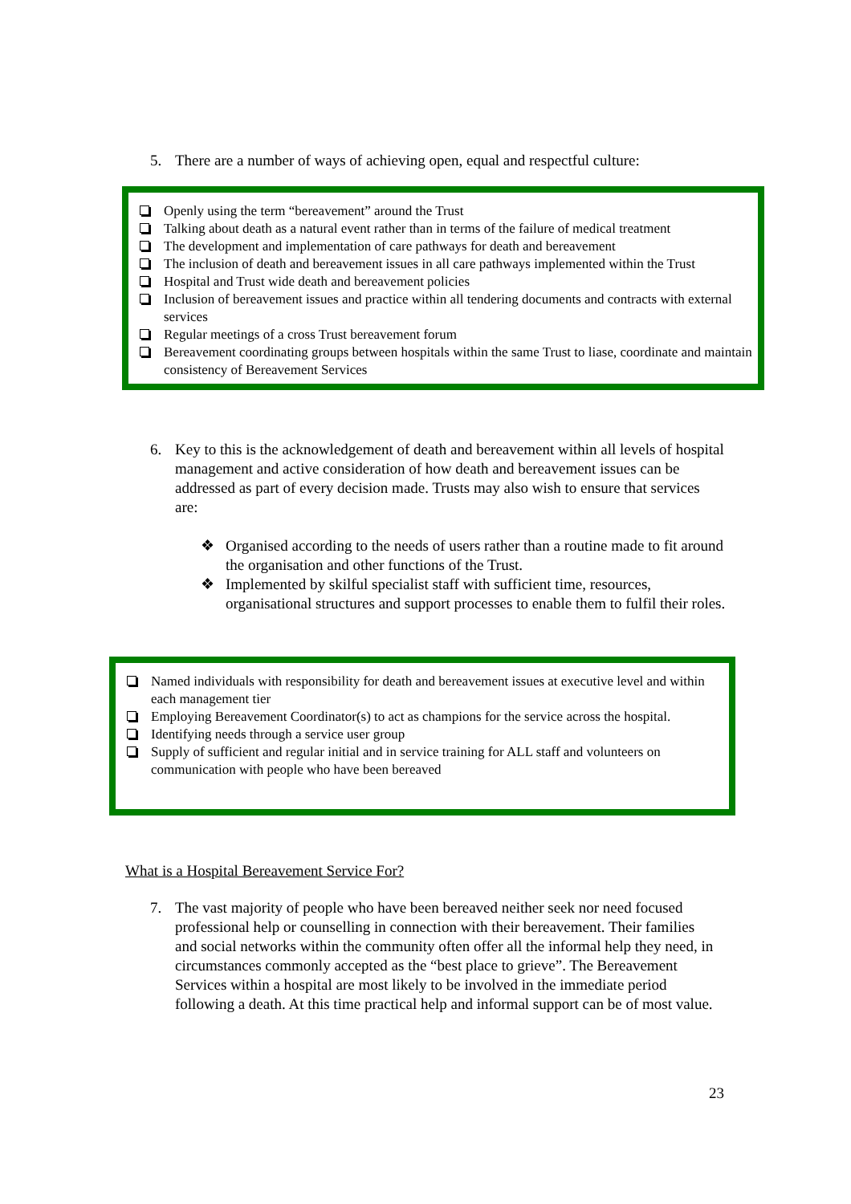5. There are a number of ways of achieving open, equal and respectful culture:
Openly using the term “bereavement” around the Trust
Talking about death as a natural event rather than in terms of the failure of medical treatment
The development and implementation of care pathways for death and bereavement
The inclusion of death and bereavement issues in all care pathways implemented within the Trust
Hospital and Trust wide death and bereavement policies
Inclusion of bereavement issues and practice within all tendering documents and contracts with external services
Regular meetings of a cross Trust bereavement forum
Bereavement coordinating groups between hospitals within the same Trust to liase, coordinate and maintain consistency of Bereavement Services
6. Key to this is the acknowledgement of death and bereavement within all levels of hospital management and active consideration of how death and bereavement issues can be addressed as part of every decision made. Trusts may also wish to ensure that services are:
❖ Organised according to the needs of users rather than a routine made to fit around the organisation and other functions of the Trust.
❖ Implemented by skilful specialist staff with sufficient time, resources, organisational structures and support processes to enable them to fulfil their roles.
Named individuals with responsibility for death and bereavement issues at executive level and within each management tier
Employing Bereavement Coordinator(s) to act as champions for the service across the hospital.
Identifying needs through a service user group
Supply of sufficient and regular initial and in service training for ALL staff and volunteers on communication with people who have been bereaved
What is a Hospital Bereavement Service For?
7. The vast majority of people who have been bereaved neither seek nor need focused professional help or counselling in connection with their bereavement. Their families and social networks within the community often offer all the informal help they need, in circumstances commonly accepted as the “best place to grieve”. The Bereavement Services within a hospital are most likely to be involved in the immediate period following a death. At this time practical help and informal support can be of most value.
23